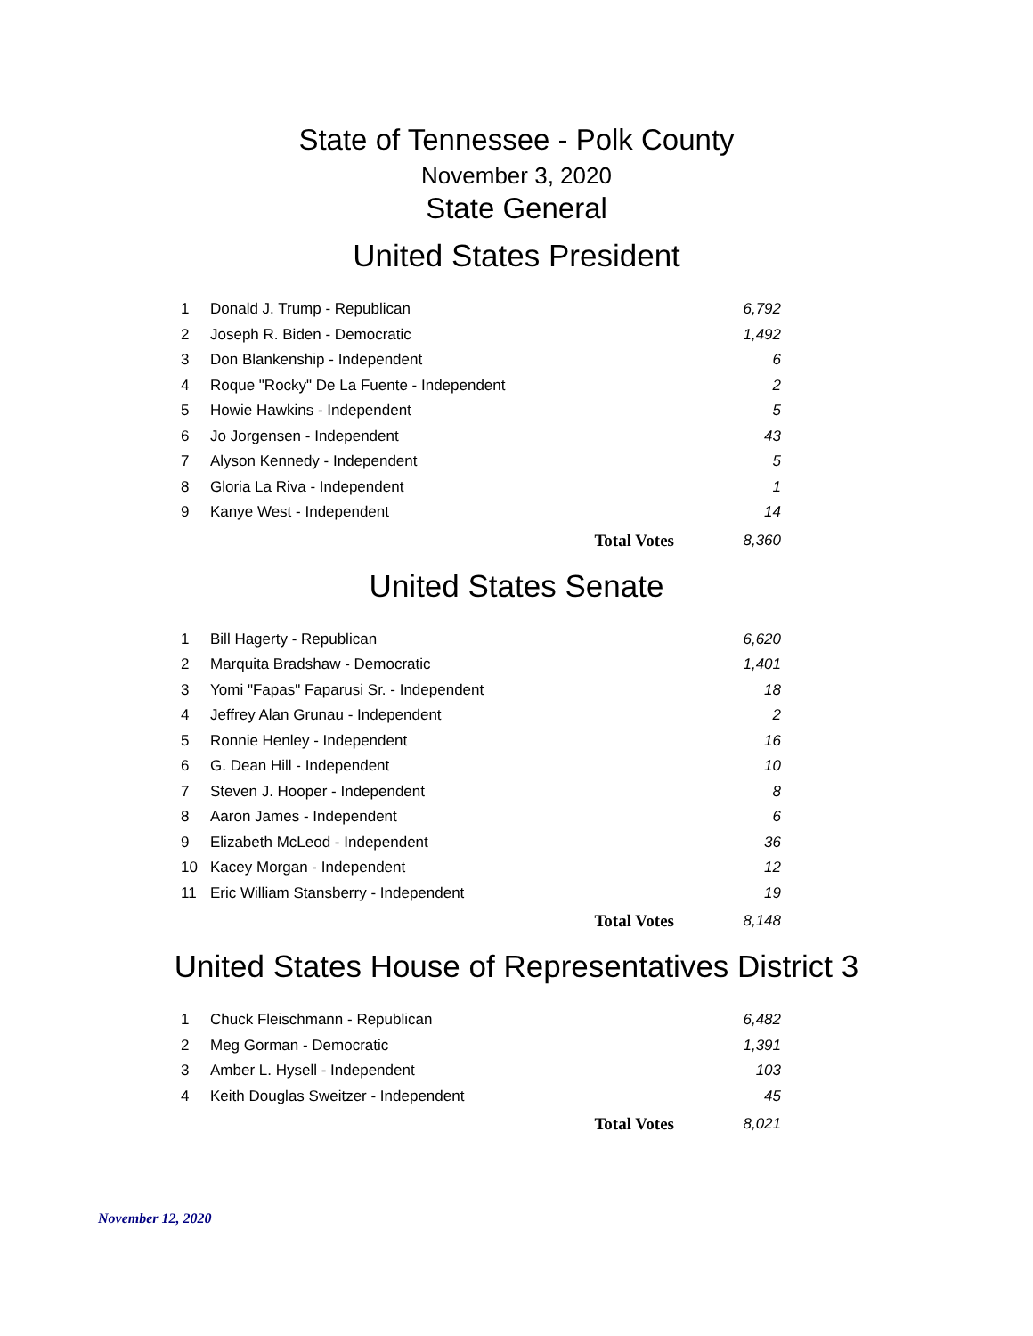State of Tennessee - Polk County
November 3, 2020
State General
United States President
| 1 | Donald J. Trump - Republican | 6,792 |
| 2 | Joseph R. Biden - Democratic | 1,492 |
| 3 | Don Blankenship - Independent | 6 |
| 4 | Roque "Rocky" De La Fuente - Independent | 2 |
| 5 | Howie Hawkins - Independent | 5 |
| 6 | Jo Jorgensen - Independent | 43 |
| 7 | Alyson Kennedy - Independent | 5 |
| 8 | Gloria La Riva - Independent | 1 |
| 9 | Kanye West - Independent | 14 |
| | Total Votes | 8,360 |
United States Senate
| 1 | Bill Hagerty - Republican | 6,620 |
| 2 | Marquita Bradshaw - Democratic | 1,401 |
| 3 | Yomi "Fapas" Faparusi Sr. - Independent | 18 |
| 4 | Jeffrey Alan Grunau - Independent | 2 |
| 5 | Ronnie Henley - Independent | 16 |
| 6 | G. Dean Hill - Independent | 10 |
| 7 | Steven J. Hooper - Independent | 8 |
| 8 | Aaron James - Independent | 6 |
| 9 | Elizabeth McLeod - Independent | 36 |
| 10 | Kacey Morgan - Independent | 12 |
| 11 | Eric William Stansberry - Independent | 19 |
| | Total Votes | 8,148 |
United States House of Representatives District 3
| 1 | Chuck Fleischmann - Republican | 6,482 |
| 2 | Meg Gorman - Democratic | 1,391 |
| 3 | Amber L. Hysell - Independent | 103 |
| 4 | Keith Douglas Sweitzer - Independent | 45 |
| | Total Votes | 8,021 |
November 12, 2020